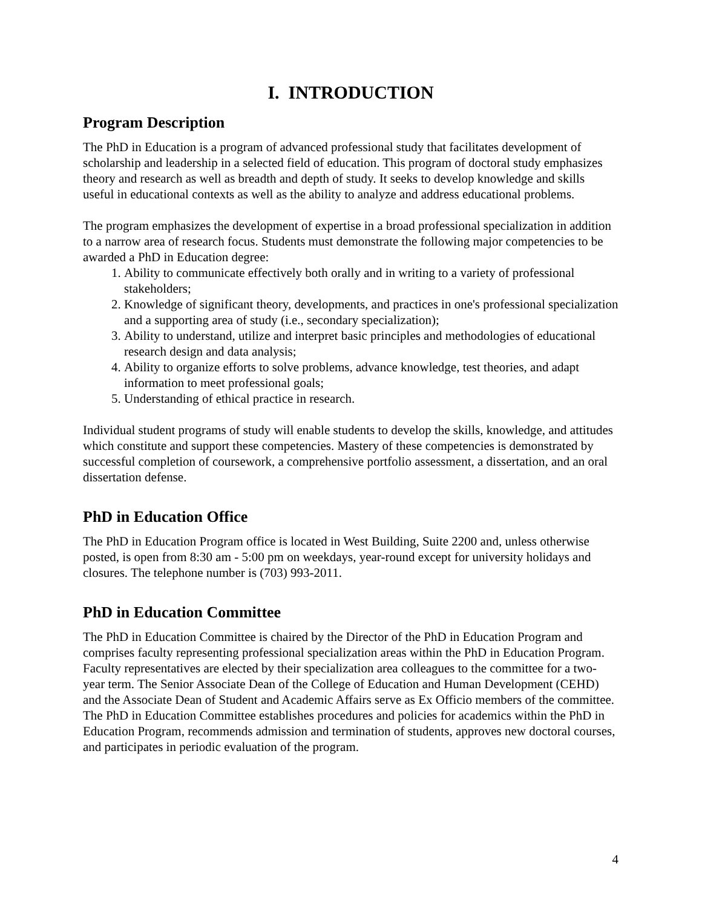I. INTRODUCTION
Program Description
The PhD in Education is a program of advanced professional study that facilitates development of scholarship and leadership in a selected field of education. This program of doctoral study emphasizes theory and research as well as breadth and depth of study. It seeks to develop knowledge and skills useful in educational contexts as well as the ability to analyze and address educational problems.
The program emphasizes the development of expertise in a broad professional specialization in addition to a narrow area of research focus. Students must demonstrate the following major competencies to be awarded a PhD in Education degree:
1. Ability to communicate effectively both orally and in writing to a variety of professional stakeholders;
2. Knowledge of significant theory, developments, and practices in one's professional specialization and a supporting area of study (i.e., secondary specialization);
3. Ability to understand, utilize and interpret basic principles and methodologies of educational research design and data analysis;
4. Ability to organize efforts to solve problems, advance knowledge, test theories, and adapt information to meet professional goals;
5. Understanding of ethical practice in research.
Individual student programs of study will enable students to develop the skills, knowledge, and attitudes which constitute and support these competencies. Mastery of these competencies is demonstrated by successful completion of coursework, a comprehensive portfolio assessment, a dissertation, and an oral dissertation defense.
PhD in Education Office
The PhD in Education Program office is located in West Building, Suite 2200 and, unless otherwise posted, is open from 8:30 am - 5:00 pm on weekdays, year-round except for university holidays and closures. The telephone number is (703) 993-2011.
PhD in Education Committee
The PhD in Education Committee is chaired by the Director of the PhD in Education Program and comprises faculty representing professional specialization areas within the PhD in Education Program. Faculty representatives are elected by their specialization area colleagues to the committee for a two-year term. The Senior Associate Dean of the College of Education and Human Development (CEHD) and the Associate Dean of Student and Academic Affairs serve as Ex Officio members of the committee. The PhD in Education Committee establishes procedures and policies for academics within the PhD in Education Program, recommends admission and termination of students, approves new doctoral courses, and participates in periodic evaluation of the program.
4